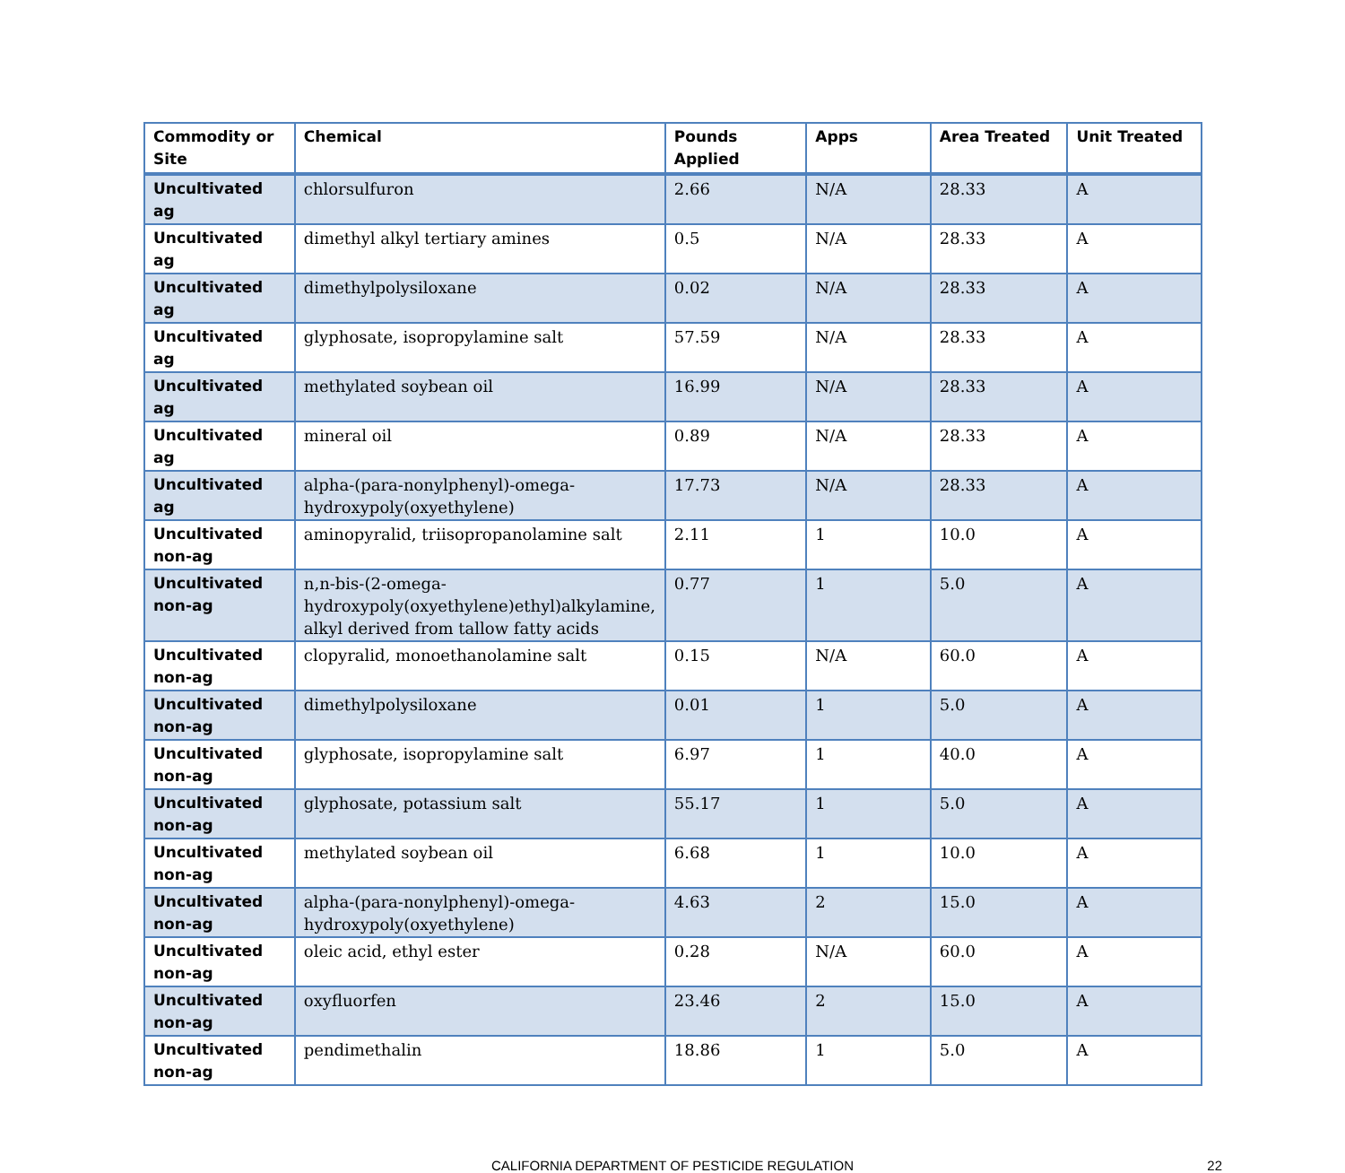| Commodity or Site | Chemical | Pounds Applied | Apps | Area Treated | Unit Treated |
| --- | --- | --- | --- | --- | --- |
| Uncultivated ag | chlorsulfuron | 2.66 | N/A | 28.33 | A |
| Uncultivated ag | dimethyl alkyl tertiary amines | 0.5 | N/A | 28.33 | A |
| Uncultivated ag | dimethylpolysiloxane | 0.02 | N/A | 28.33 | A |
| Uncultivated ag | glyphosate, isopropylamine salt | 57.59 | N/A | 28.33 | A |
| Uncultivated ag | methylated soybean oil | 16.99 | N/A | 28.33 | A |
| Uncultivated ag | mineral oil | 0.89 | N/A | 28.33 | A |
| Uncultivated ag | alpha-(para-nonylphenyl)-omega-hydroxypoly(oxyethylene) | 17.73 | N/A | 28.33 | A |
| Uncultivated non-ag | aminopyralid, triisopropanolamine salt | 2.11 | 1 | 10.0 | A |
| Uncultivated non-ag | n,n-bis-(2-omega-hydroxypoly(oxyethylene)ethyl)alkylamine, alkyl derived from tallow fatty acids | 0.77 | 1 | 5.0 | A |
| Uncultivated non-ag | clopyralid, monoethanolamine salt | 0.15 | N/A | 60.0 | A |
| Uncultivated non-ag | dimethylpolysiloxane | 0.01 | 1 | 5.0 | A |
| Uncultivated non-ag | glyphosate, isopropylamine salt | 6.97 | 1 | 40.0 | A |
| Uncultivated non-ag | glyphosate, potassium salt | 55.17 | 1 | 5.0 | A |
| Uncultivated non-ag | methylated soybean oil | 6.68 | 1 | 10.0 | A |
| Uncultivated non-ag | alpha-(para-nonylphenyl)-omega-hydroxypoly(oxyethylene) | 4.63 | 2 | 15.0 | A |
| Uncultivated non-ag | oleic acid, ethyl ester | 0.28 | N/A | 60.0 | A |
| Uncultivated non-ag | oxyfluorfen | 23.46 | 2 | 15.0 | A |
| Uncultivated non-ag | pendimethalin | 18.86 | 1 | 5.0 | A |
CALIFORNIA DEPARTMENT OF PESTICIDE REGULATION
22